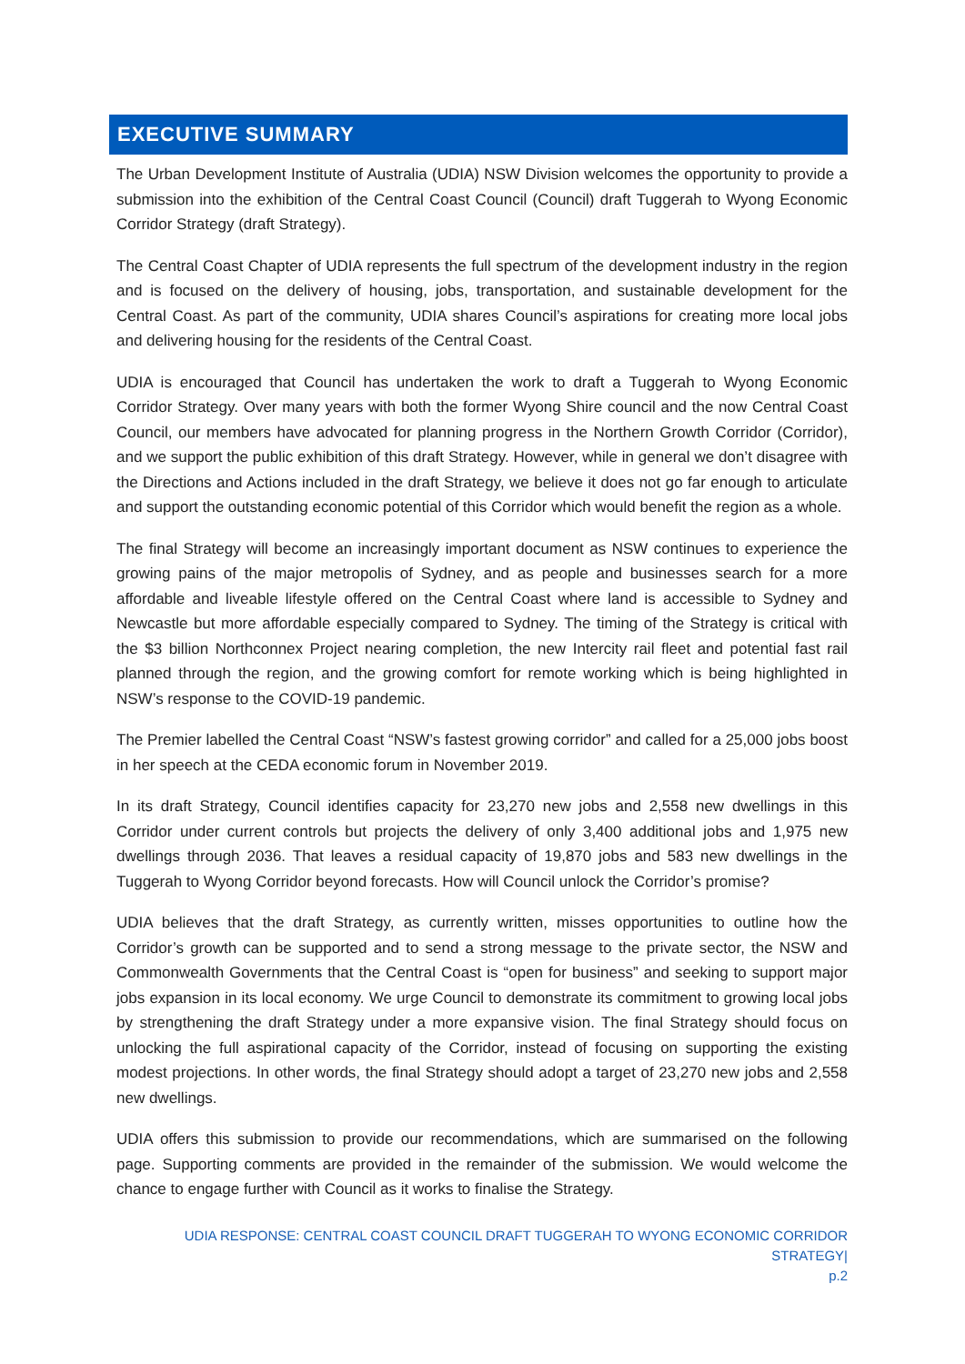EXECUTIVE SUMMARY
The Urban Development Institute of Australia (UDIA) NSW Division welcomes the opportunity to provide a submission into the exhibition of the Central Coast Council (Council) draft Tuggerah to Wyong Economic Corridor Strategy (draft Strategy).
The Central Coast Chapter of UDIA represents the full spectrum of the development industry in the region and is focused on the delivery of housing, jobs, transportation, and sustainable development for the Central Coast. As part of the community, UDIA shares Council’s aspirations for creating more local jobs and delivering housing for the residents of the Central Coast.
UDIA is encouraged that Council has undertaken the work to draft a Tuggerah to Wyong Economic Corridor Strategy. Over many years with both the former Wyong Shire council and the now Central Coast Council, our members have advocated for planning progress in the Northern Growth Corridor (Corridor), and we support the public exhibition of this draft Strategy. However, while in general we don’t disagree with the Directions and Actions included in the draft Strategy, we believe it does not go far enough to articulate and support the outstanding economic potential of this Corridor which would benefit the region as a whole.
The final Strategy will become an increasingly important document as NSW continues to experience the growing pains of the major metropolis of Sydney, and as people and businesses search for a more affordable and liveable lifestyle offered on the Central Coast where land is accessible to Sydney and Newcastle but more affordable especially compared to Sydney. The timing of the Strategy is critical with the $3 billion Northconnex Project nearing completion, the new Intercity rail fleet and potential fast rail planned through the region, and the growing comfort for remote working which is being highlighted in NSW’s response to the COVID-19 pandemic.
The Premier labelled the Central Coast “NSW’s fastest growing corridor” and called for a 25,000 jobs boost in her speech at the CEDA economic forum in November 2019.
In its draft Strategy, Council identifies capacity for 23,270 new jobs and 2,558 new dwellings in this Corridor under current controls but projects the delivery of only 3,400 additional jobs and 1,975 new dwellings through 2036. That leaves a residual capacity of 19,870 jobs and 583 new dwellings in the Tuggerah to Wyong Corridor beyond forecasts. How will Council unlock the Corridor’s promise?
UDIA believes that the draft Strategy, as currently written, misses opportunities to outline how the Corridor’s growth can be supported and to send a strong message to the private sector, the NSW and Commonwealth Governments that the Central Coast is “open for business” and seeking to support major jobs expansion in its local economy. We urge Council to demonstrate its commitment to growing local jobs by strengthening the draft Strategy under a more expansive vision. The final Strategy should focus on unlocking the full aspirational capacity of the Corridor, instead of focusing on supporting the existing modest projections. In other words, the final Strategy should adopt a target of 23,270 new jobs and 2,558 new dwellings.
UDIA offers this submission to provide our recommendations, which are summarised on the following page. Supporting comments are provided in the remainder of the submission. We would welcome the chance to engage further with Council as it works to finalise the Strategy.
UDIA RESPONSE: CENTRAL COAST COUNCIL DRAFT TUGGERAH TO WYONG ECONOMIC CORRIDOR STRATEGY|
p.2